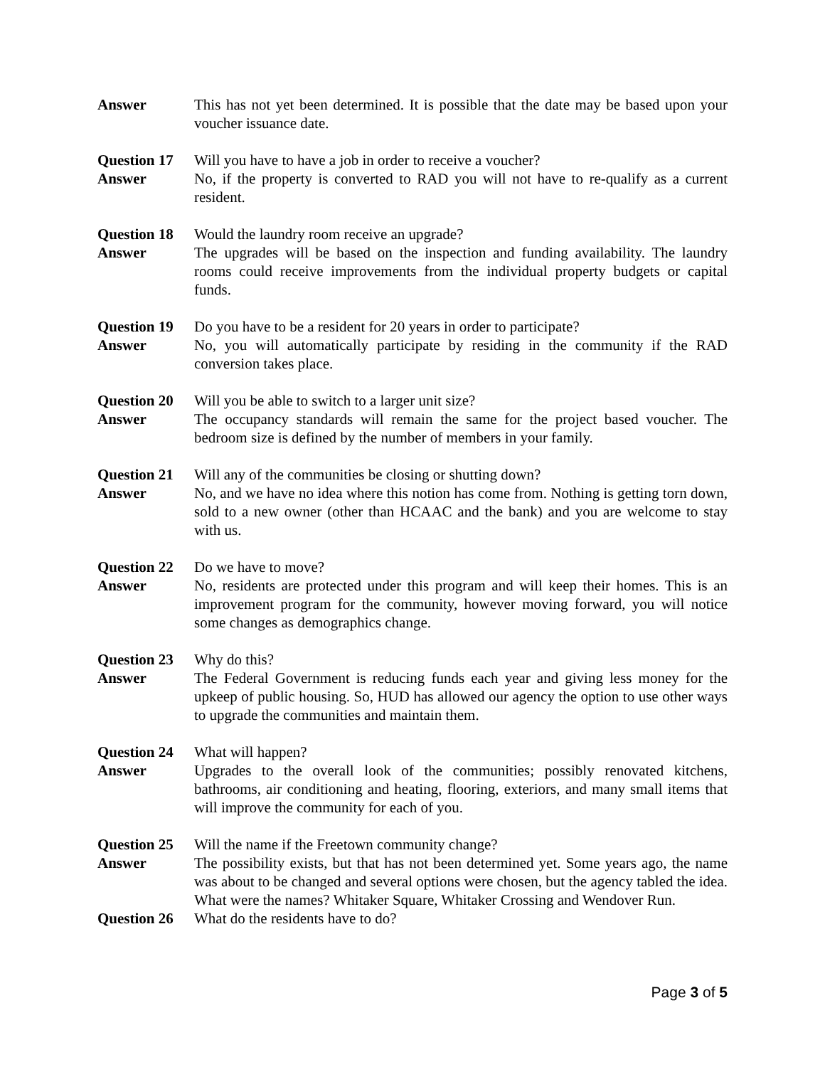Answer This has not yet been determined. It is possible that the date may be based upon your voucher issuance date.
Question 17
Will you have to have a job in order to receive a voucher?
Answer No, if the property is converted to RAD you will not have to re-qualify as a current resident.
Question 18
Would the laundry room receive an upgrade?
Answer The upgrades will be based on the inspection and funding availability. The laundry rooms could receive improvements from the individual property budgets or capital funds.
Question 19
Do you have to be a resident for 20 years in order to participate?
Answer No, you will automatically participate by residing in the community if the RAD conversion takes place.
Question 20
Will you be able to switch to a larger unit size?
Answer The occupancy standards will remain the same for the project based voucher. The bedroom size is defined by the number of members in your family.
Question 21
Will any of the communities be closing or shutting down?
Answer No, and we have no idea where this notion has come from. Nothing is getting torn down, sold to a new owner (other than HCAAC and the bank) and you are welcome to stay with us.
Question 22
Do we have to move?
Answer No, residents are protected under this program and will keep their homes. This is an improvement program for the community, however moving forward, you will notice some changes as demographics change.
Question 23
Why do this?
Answer The Federal Government is reducing funds each year and giving less money for the upkeep of public housing. So, HUD has allowed our agency the option to use other ways to upgrade the communities and maintain them.
Question 24
What will happen?
Answer Upgrades to the overall look of the communities; possibly renovated kitchens, bathrooms, air conditioning and heating, flooring, exteriors, and many small items that will improve the community for each of you.
Question 25
Will the name if the Freetown community change?
Answer The possibility exists, but that has not been determined yet. Some years ago, the name was about to be changed and several options were chosen, but the agency tabled the idea. What were the names? Whitaker Square, Whitaker Crossing and Wendover Run.
Question 26
What do the residents have to do?
Page 3 of 5